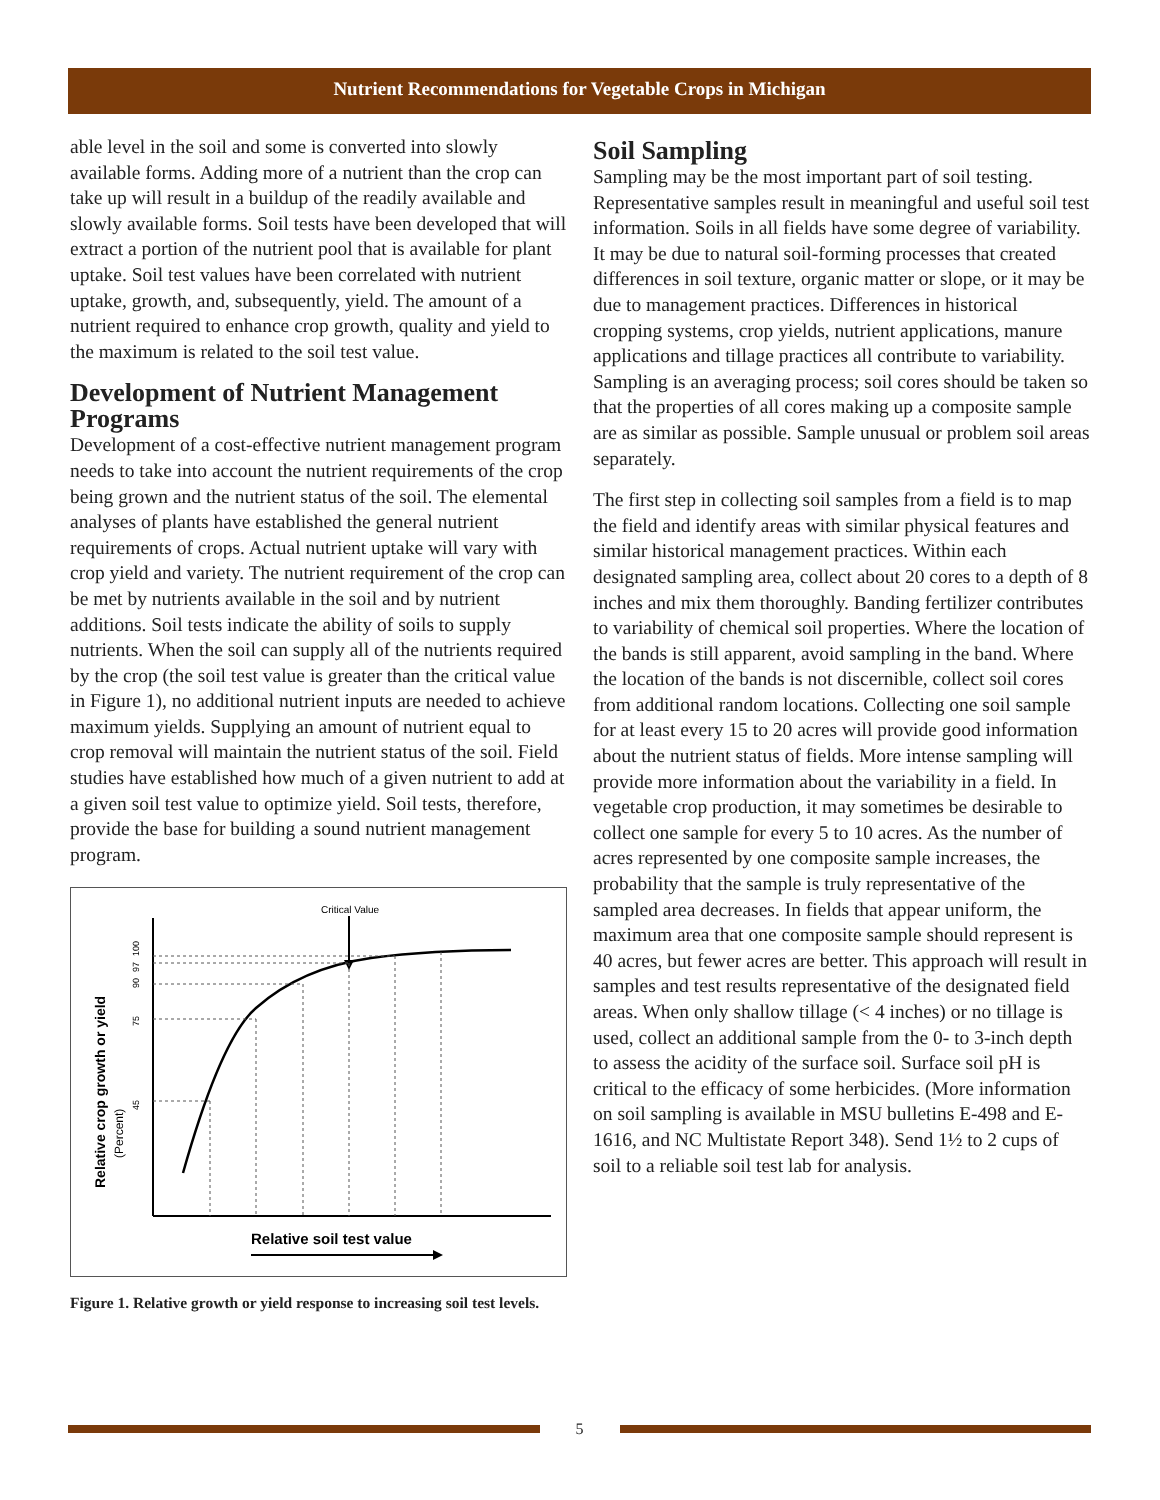Nutrient Recommendations for Vegetable Crops in Michigan
able level in the soil and some is converted into slowly available forms. Adding more of a nutrient than the crop can take up will result in a buildup of the readily available and slowly available forms. Soil tests have been developed that will extract a portion of the nutrient pool that is available for plant uptake. Soil test values have been correlated with nutrient uptake, growth, and, subsequently, yield. The amount of a nutrient required to enhance crop growth, quality and yield to the maximum is related to the soil test value.
Development of Nutrient Management Programs
Development of a cost-effective nutrient management program needs to take into account the nutrient requirements of the crop being grown and the nutrient status of the soil. The elemental analyses of plants have established the general nutrient requirements of crops. Actual nutrient uptake will vary with crop yield and variety. The nutrient requirement of the crop can be met by nutrients available in the soil and by nutrient additions. Soil tests indicate the ability of soils to supply nutrients. When the soil can supply all of the nutrients required by the crop (the soil test value is greater than the critical value in Figure 1), no additional nutrient inputs are needed to achieve maximum yields. Supplying an amount of nutrient equal to crop removal will maintain the nutrient status of the soil. Field studies have established how much of a given nutrient to add at a given soil test value to optimize yield. Soil tests, therefore, provide the base for building a sound nutrient management program.
Critical Value
Relative crop growth or yield
(Percent)
45
75
90
97
100
Relative soil test value
Figure 1. Relative growth or yield response to increasing soil test levels.
Soil Sampling
Sampling may be the most important part of soil testing. Representative samples result in meaningful and useful soil test information. Soils in all fields have some degree of variability. It may be due to natural soil-forming processes that created differences in soil texture, organic matter or slope, or it may be due to management practices. Differences in historical cropping systems, crop yields, nutrient applications, manure applications and tillage practices all contribute to variability. Sampling is an averaging process; soil cores should be taken so that the properties of all cores making up a composite sample are as similar as possible. Sample unusual or problem soil areas separately.
The first step in collecting soil samples from a field is to map the field and identify areas with similar physical features and similar historical management practices. Within each designated sampling area, collect about 20 cores to a depth of 8 inches and mix them thoroughly. Banding fertilizer contributes to variability of chemical soil properties. Where the location of the bands is still apparent, avoid sampling in the band. Where the location of the bands is not discernible, collect soil cores from additional random locations. Collecting one soil sample for at least every 15 to 20 acres will provide good information about the nutrient status of fields. More intense sampling will provide more information about the variability in a field. In vegetable crop production, it may sometimes be desirable to collect one sample for every 5 to 10 acres. As the number of acres represented by one composite sample increases, the probability that the sample is truly representative of the sampled area decreases. In fields that appear uniform, the maximum area that one composite sample should represent is 40 acres, but fewer acres are better. This approach will result in samples and test results representative of the designated field areas. When only shallow tillage (< 4 inches) or no tillage is used, collect an additional sample from the 0- to 3-inch depth to assess the acidity of the surface soil. Surface soil pH is critical to the efficacy of some herbicides. (More information on soil sampling is available in MSU bulletins E-498 and E-1616, and NC Multistate Report 348). Send 1½ to 2 cups of soil to a reliable soil test lab for analysis.
5